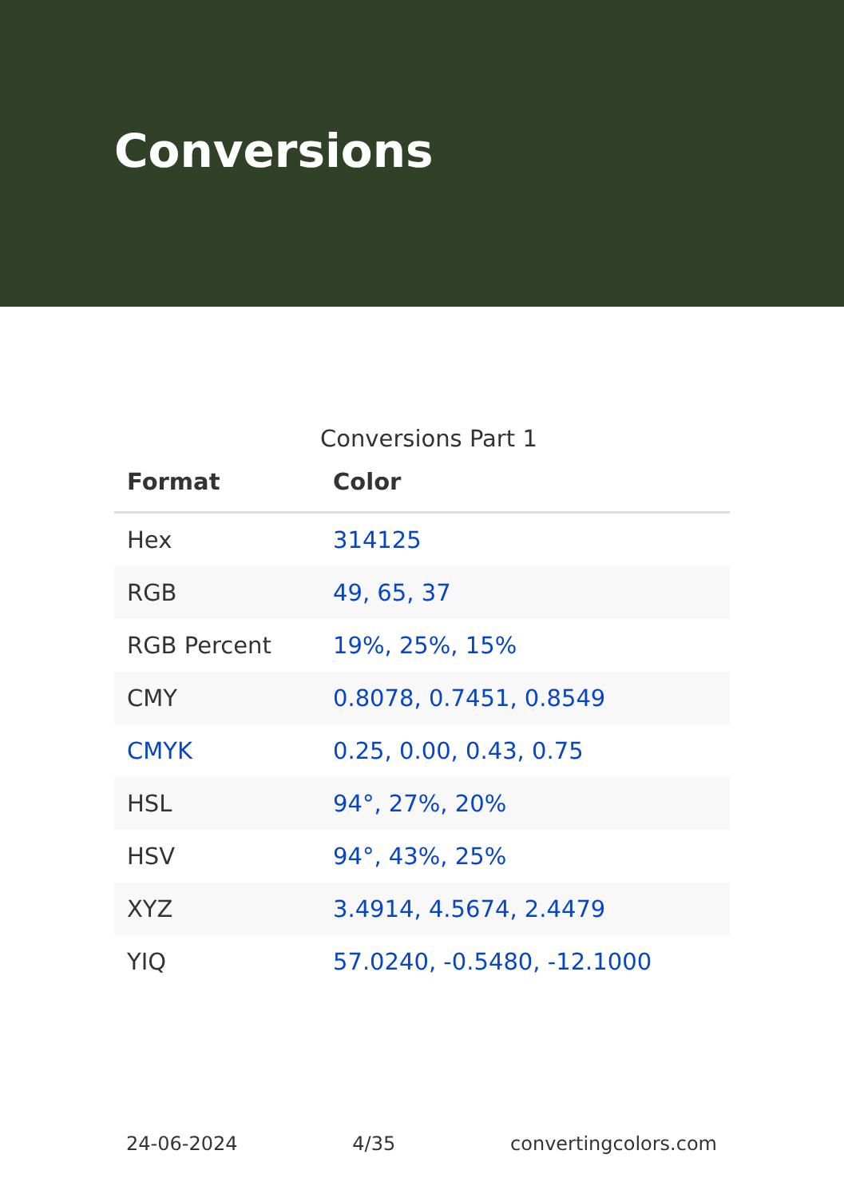Conversions
Conversions Part 1
| Format | Color |
| --- | --- |
| Hex | 314125 |
| RGB | 49, 65, 37 |
| RGB Percent | 19%, 25%, 15% |
| CMY | 0.8078, 0.7451, 0.8549 |
| CMYK | 0.25, 0.00, 0.43, 0.75 |
| HSL | 94°, 27%, 20% |
| HSV | 94°, 43%, 25% |
| XYZ | 3.4914, 4.5674, 2.4479 |
| YIQ | 57.0240, -0.5480, -12.1000 |
24-06-2024 4/35 convertingcolors.com